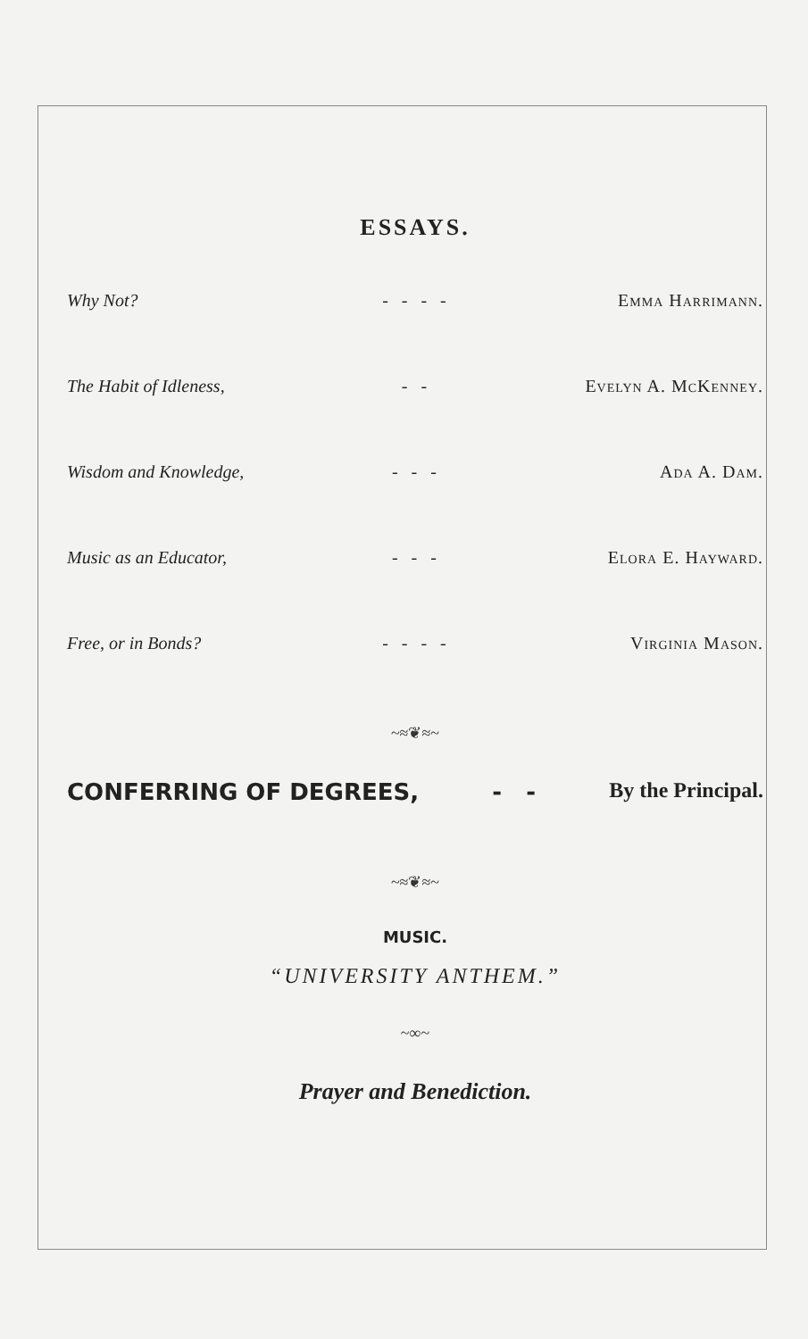ESSAYS.
| Why Not? | - - - - | Emma Harrimann. |
| The Habit of Idleness, | - - | Evelyn A. McKenney. |
| Wisdom and Knowledge, | - - - | Ada A. Dam. |
| Music as an Educator, | - - - | Elora E. Hayward. |
| Free, or in Bonds? | - - - - | Virginia Mason. |
~≈❦≈~
CONFERRING OF DEGREES, - - By the Principal.
~≈❦≈~
MUSIC.
“UNIVERSITY ANTHEM.”
~∞~
Prayer and Benediction.